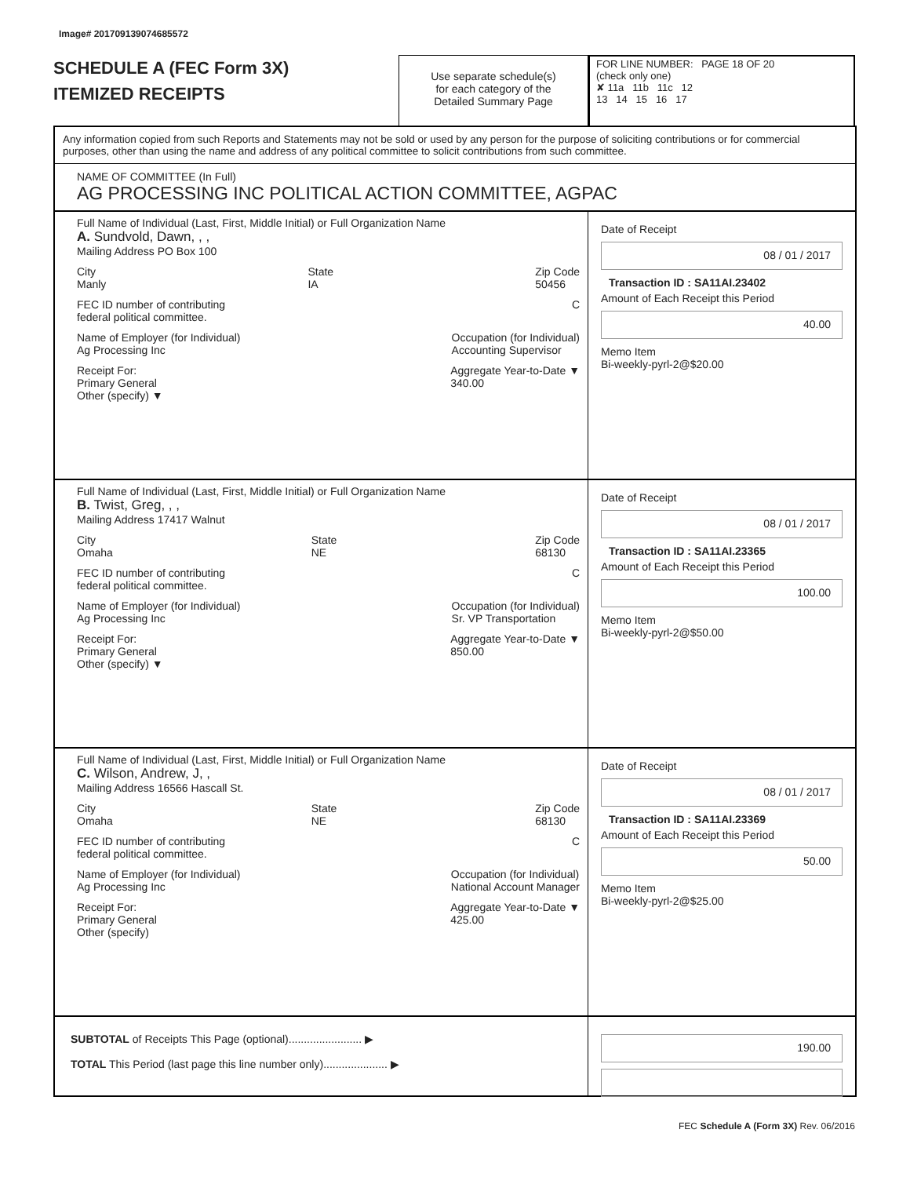Image# 201709139074685572
SCHEDULE A (FEC Form 3X)
ITEMIZED RECEIPTS
Use separate schedule(s)
for each category of the
Detailed Summary Page
FOR LINE NUMBER: PAGE 18 OF 20
(check only one)
✘ 11a 11b 11c 12
13 14 15 16 17
Any information copied from such Reports and Statements may not be sold or used by any person for the purpose of soliciting contributions or for commercial purposes, other than using the name and address of any political committee to solicit contributions from such committee.
NAME OF COMMITTEE (In Full)
AG PROCESSING INC POLITICAL ACTION COMMITTEE, AGPAC
Full Name of Individual (Last, First, Middle Initial) or Full Organization Name
A. Sundvold, Dawn, , ,
Mailing Address PO Box 100
City
Manly State
IA Zip Code
50456
FEC ID number of contributing
federal political committee. C
Name of Employer (for Individual)
Ag Processing Inc Occupation (for Individual)
Accounting Supervisor
Receipt For:
Primary General
Other (specify) ▼ Aggregate Year-to-Date ▼
340.00
Date of Receipt
08 / 01 / 2017
Transaction ID : SA11AI.23402
Amount of Each Receipt this Period
40.00
Memo Item
Bi-weekly-pyrl-2@$20.00
Full Name of Individual (Last, First, Middle Initial) or Full Organization Name
B. Twist, Greg, , ,
Mailing Address 17417 Walnut
City
Omaha State
NE Zip Code
68130
FEC ID number of contributing
federal political committee. C
Name of Employer (for Individual)
Ag Processing Inc Occupation (for Individual)
Sr. VP Transportation
Receipt For:
Primary General
Other (specify) ▼ Aggregate Year-to-Date ▼
850.00
Date of Receipt
08 / 01 / 2017
Transaction ID : SA11AI.23365
Amount of Each Receipt this Period
100.00
Memo Item
Bi-weekly-pyrl-2@$50.00
Full Name of Individual (Last, First, Middle Initial) or Full Organization Name
C. Wilson, Andrew, J, ,
Mailing Address 16566 Hascall St.
City
Omaha State
NE Zip Code
68130
FEC ID number of contributing
federal political committee. C
Name of Employer (for Individual)
Ag Processing Inc Occupation (for Individual)
National Account Manager
Receipt For:
Primary General
Other (specify) Aggregate Year-to-Date ▼
425.00
Date of Receipt
08 / 01 / 2017
Transaction ID : SA11AI.23369
Amount of Each Receipt this Period
50.00
Memo Item
Bi-weekly-pyrl-2@$25.00
SUBTOTAL of Receipts This Page (optional)........................ ▶
TOTAL This Period (last page this line number only)..................... ▶
190.00
FEC Schedule A (Form 3X) Rev. 06/2016